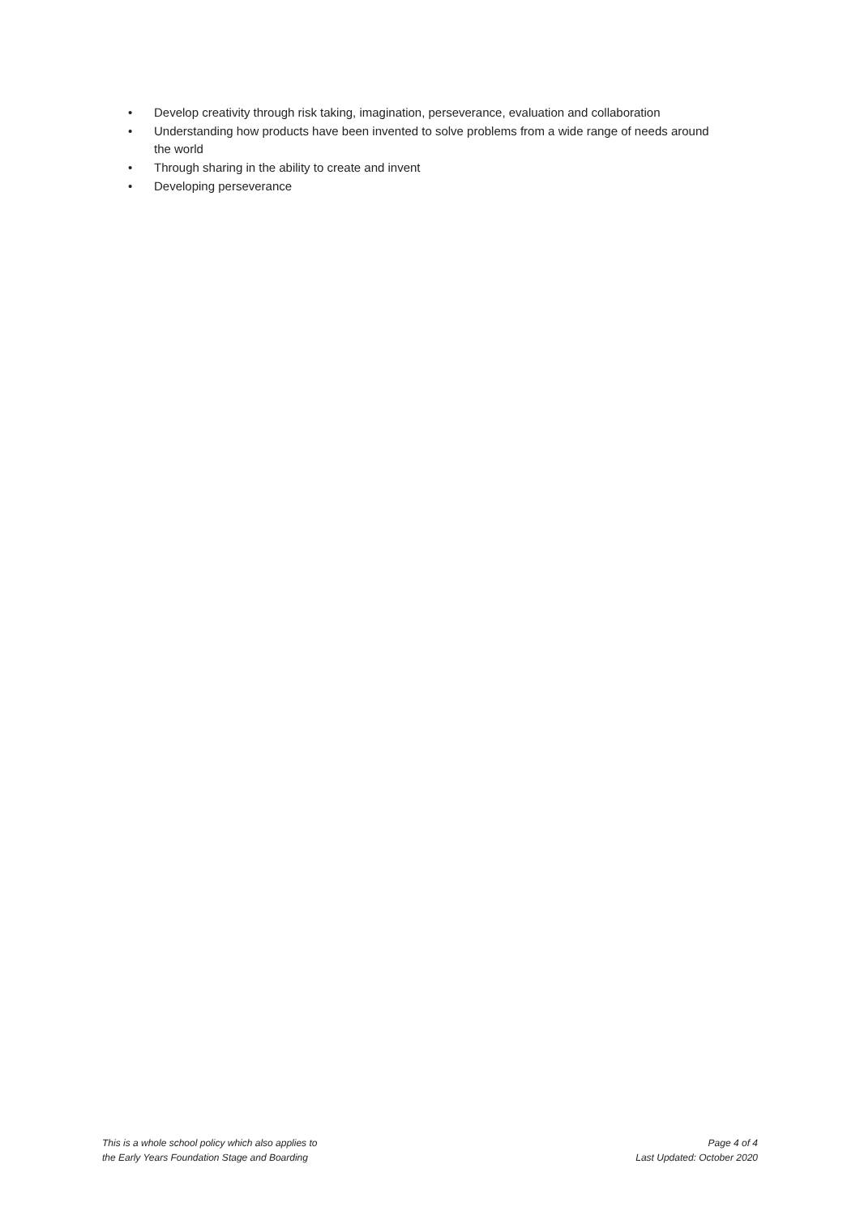• Develop creativity through risk taking, imagination, perseverance, evaluation and collaboration
• Understanding how products have been invented to solve problems from a wide range of needs around the world
• Through sharing in the ability to create and invent
• Developing perseverance
This is a whole school policy which also applies to
the Early Years Foundation Stage and Boarding
Page 4 of 4
Last Updated: October 2020